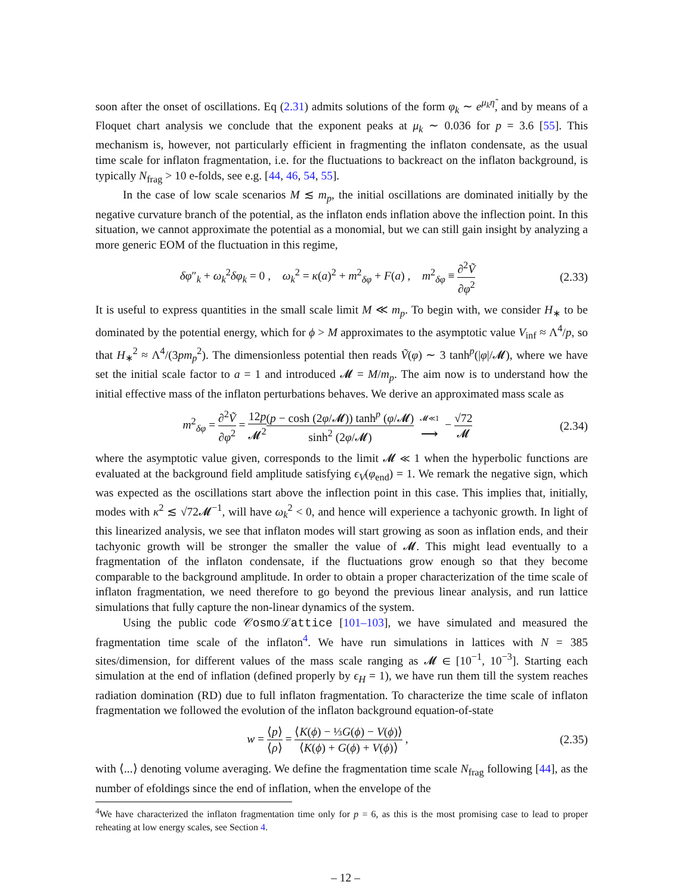soon after the onset of oscillations. Eq (2.31) admits solutions of the form φ<sub>k</sub> ∼ e<sup>μ<sub>k</sub>η̃</sup>, and by means of a Floquet chart analysis we conclude that the exponent peaks at μ<sub>k</sub> ∼ 0.036 for p = 3.6 [55]. This mechanism is, however, not particularly efficient in fragmenting the inflaton condensate, as the usual time scale for inflaton fragmentation, i.e. for the fluctuations to backreact on the inflaton background, is typically N<sub>frag</sub> > 10 e-folds, see e.g. [44, 46, 54, 55].
In the case of low scale scenarios M ≲ m<sub>p</sub>, the initial oscillations are dominated initially by the negative curvature branch of the potential, as the inflaton ends inflation above the inflection point. In this situation, we cannot approximate the potential as a monomial, but we can still gain insight by analyzing a more generic EOM of the fluctuation in this regime,
δφ″<sub>k</sub> + ω<sub>k</sub><sup>2</sup>δφ<sub>k</sub> = 0 , ω<sub>k</sub><sup>2</sup> = κ(a)<sup>2</sup> + m<sup>2</sup><sub>δφ</sub> + F(a) , m<sup>2</sup><sub>δφ</sub> ≡ ∂<sup>2</sup>Ṽ ∂φ<sup>2</sup> (2.33)
It is useful to express quantities in the small scale limit M ≪ m<sub>p</sub>. To begin with, we consider H<sub>∗</sub> to be dominated by the potential energy, which for ϕ > M approximates to the asymptotic value V<sub>inf</sub> ≈ Λ<sup>4</sup>/p, so that H<sub>∗</sub><sup>2</sup> ≈ Λ<sup>4</sup>/(3pm<sub>p</sub><sup>2</sup>). The dimensionless potential then reads Ṽ(φ) ∼ 3 tanh<sup>p</sup>(|φ|/𝓜), where we have set the initial scale factor to a = 1 and introduced 𝓜 = M/m<sub>p</sub>. The aim now is to understand how the initial effective mass of the inflaton perturbations behaves. We derive an approximated mass scale as
m<sup>2</sup><sub>δφ</sub> = ∂<sup>2</sup>Ṽ ∂φ<sup>2</sup> = 12p 𝓜<sup>2</sup>(p − cosh (2φ/𝓜)) tanh<sup>p</sup> (φ/𝓜) sinh<sup>2</sup> (2φ/𝓜) 𝓜≪1 ⟶ − √72 𝓜 (2.34)
where the asymptotic value given, corresponds to the limit 𝓜 ≪ 1 when the hyperbolic functions are evaluated at the background field amplitude satisfying ϵ<sub>V</sub>(φ<sub>end</sub>) = 1. We remark the negative sign, which was expected as the oscillations start above the inflection point in this case. This implies that, initially, modes with κ<sup>2</sup> ≲ √72𝓜<sup>−1</sup>, will have ω<sub>k</sub><sup>2</sup> < 0, and hence will experience a tachyonic growth. In light of this linearized analysis, we see that inflaton modes will start growing as soon as inflation ends, and their tachyonic growth will be stronger the smaller the value of 𝓜. This might lead eventually to a fragmentation of the inflaton condensate, if the fluctuations grow enough so that they become comparable to the background amplitude. In order to obtain a proper characterization of the time scale of inflaton fragmentation, we need therefore to go beyond the previous linear analysis, and run lattice simulations that fully capture the non-linear dynamics of the system.
Using the public code 𝒞osmoℒattice [101–103], we have simulated and measured the fragmentation time scale of the inflaton<sup>4</sup>. We have run simulations in lattices with N = 385 sites/dimension, for different values of the mass scale ranging as 𝓜 ∈ [10<sup>−1</sup>, 10<sup>−3</sup>]. Starting each simulation at the end of inflation (defined properly by ϵ<sub>H</sub> = 1), we have run them till the system reaches radiation domination (RD) due to full inflaton fragmentation. To characterize the time scale of inflaton fragmentation we followed the evolution of the inflaton background equation-of-state
w = ⟨p⟩ ⟨ρ⟩ = ⟨K(ϕ) − ⅓G(ϕ) − V(ϕ)⟩ ⟨K(ϕ) + G(ϕ) + V(ϕ)⟩ , (2.35)
with ⟨...⟩ denoting volume averaging. We define the fragmentation time scale N<sub>frag</sub> following [44], as the number of efoldings since the end of inflation, when the envelope of the
<sup>4</sup> We have characterized the inflaton fragmentation time only for p = 6, as this is the most promising case to lead to proper reheating at low energy scales, see Section 4.
– 12 –